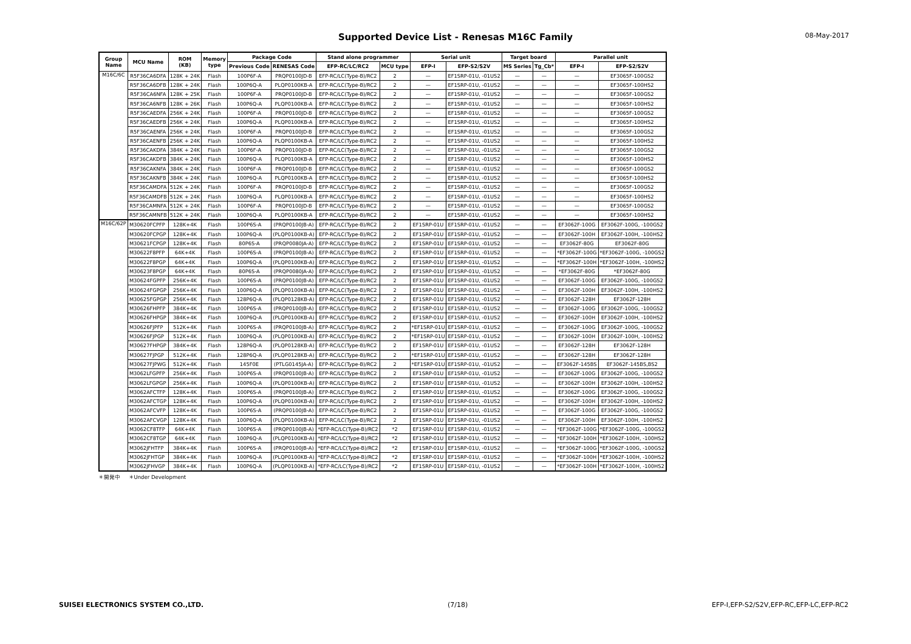Supported Device List - Renesas M16C Family
08-May-2017
| Group Name | MCU Name | ROM (KB) | Memory type | Package Code | | Stand alone programmer | | Serial unit | | Target board | | Parallel unit | |
| --- | --- | --- | --- | --- | --- | --- | --- | --- | --- | --- | --- | --- | --- |
| | | | | Previous Code | RENESAS Code | EFP-RC/LC/RC2 | MCU type | EFP-I | EFP-S2/S2V | MS Series | Tg_Cb* | EFP-I | EFP-S2/S2V |
| M16C/6C | R5F36CA6DFA | 128K + 24K | Flash | 100P6F-A | PRQP0100JD-B | EFP-RC/LC(Type-B)/RC2 | 2 | — | EF1SRP-01U, -01US2 | — | — | — | EF3065F-100GS2 |
| | R5F36CA6DFB | 128K + 24K | Flash | 100P6Q-A | PLQP0100KB-A | EFP-RC/LC(Type-B)/RC2 | 2 | — | EF1SRP-01U, -01US2 | — | — | — | EF3065F-100HS2 |
| | R5F36CA6NFA | 128K + 25K | Flash | 100P6F-A | PRQP0100JD-B | EFP-RC/LC(Type-B)/RC2 | 2 | — | EF1SRP-01U, -01US2 | — | — | — | EF3065F-100GS2 |
| | R5F36CA6NFB | 128K + 26K | Flash | 100P6Q-A | PLQP0100KB-A | EFP-RC/LC(Type-B)/RC2 | 2 | — | EF1SRP-01U, -01US2 | — | — | — | EF3065F-100HS2 |
| | R5F36CAEDFA | 256K + 24K | Flash | 100P6F-A | PRQP0100JD-B | EFP-RC/LC(Type-B)/RC2 | 2 | — | EF1SRP-01U, -01US2 | — | — | — | EF3065F-100GS2 |
| | R5F36CAEDFB | 256K + 24K | Flash | 100P6Q-A | PLQP0100KB-A | EFP-RC/LC(Type-B)/RC2 | 2 | — | EF1SRP-01U, -01US2 | — | — | — | EF3065F-100HS2 |
| | R5F36CAENFA | 256K + 24K | Flash | 100P6F-A | PRQP0100JD-B | EFP-RC/LC(Type-B)/RC2 | 2 | — | EF1SRP-01U, -01US2 | — | — | — | EF3065F-100GS2 |
| | R5F36CAENFB | 256K + 24K | Flash | 100P6Q-A | PLQP0100KB-A | EFP-RC/LC(Type-B)/RC2 | 2 | — | EF1SRP-01U, -01US2 | — | — | — | EF3065F-100HS2 |
| | R5F36CAKDFA | 384K + 24K | Flash | 100P6F-A | PRQP0100JD-B | EFP-RC/LC(Type-B)/RC2 | 2 | — | EF1SRP-01U, -01US2 | — | — | — | EF3065F-100GS2 |
| | R5F36CAKDFB | 384K + 24K | Flash | 100P6Q-A | PLQP0100KB-A | EFP-RC/LC(Type-B)/RC2 | 2 | — | EF1SRP-01U, -01US2 | — | — | — | EF3065F-100HS2 |
| | R5F36CAKNFA | 384K + 24K | Flash | 100P6F-A | PRQP0100JD-B | EFP-RC/LC(Type-B)/RC2 | 2 | — | EF1SRP-01U, -01US2 | — | — | — | EF3065F-100GS2 |
| | R5F36CAKNFB | 384K + 24K | Flash | 100P6Q-A | PLQP0100KB-A | EFP-RC/LC(Type-B)/RC2 | 2 | — | EF1SRP-01U, -01US2 | — | — | — | EF3065F-100HS2 |
| | R5F36CAMDFA | 512K + 24K | Flash | 100P6F-A | PRQP0100JD-B | EFP-RC/LC(Type-B)/RC2 | 2 | — | EF1SRP-01U, -01US2 | — | — | — | EF3065F-100GS2 |
| | R5F36CAMDFB | 512K + 24K | Flash | 100P6Q-A | PLQP0100KB-A | EFP-RC/LC(Type-B)/RC2 | 2 | — | EF1SRP-01U, -01US2 | — | — | — | EF3065F-100HS2 |
| | R5F36CAMNFA | 512K + 24K | Flash | 100P6F-A | PRQP0100JD-B | EFP-RC/LC(Type-B)/RC2 | 2 | — | EF1SRP-01U, -01US2 | — | — | — | EF3065F-100GS2 |
| | R5F36CAMNFB | 512K + 24K | Flash | 100P6Q-A | PLQP0100KB-A | EFP-RC/LC(Type-B)/RC2 | 2 | — | EF1SRP-01U, -01US2 | — | — | — | EF3065F-100HS2 |
| M16C/62P | M30620FCPFP | 128K+4K | Flash | 100P6S-A | (PRQP0100JB-A) | EFP-RC/LC(Type-B)/RC2 | 2 | EF1SRP-01U | EF1SRP-01U, -01US2 | — | — | EF3062F-100G | EF3062F-100G, -100GS2 |
| | M30620FCPGP | 128K+4K | Flash | 100P6Q-A | (PLQP0100KB-A) | EFP-RC/LC(Type-B)/RC2 | 2 | EF1SRP-01U | EF1SRP-01U, -01US2 | — | — | EF3062F-100H | EF3062F-100H, -100HS2 |
| | M30621FCPGP | 128K+4K | Flash | 80P6S-A | (PRQP0080JA-A) | EFP-RC/LC(Type-B)/RC2 | 2 | EF1SRP-01U | EF1SRP-01U, -01US2 | — | — | EF3062F-80G | EF3062F-80G |
| | M30622F8PFP | 64K+4K | Flash | 100P6S-A | (PRQP0100JB-A) | EFP-RC/LC(Type-B)/RC2 | 2 | EF1SRP-01U | EF1SRP-01U, -01US2 | — | — | *EF3062F-100G | *EF3062F-100G, -100GS2 |
| | M30622F8PGP | 64K+4K | Flash | 100P6Q-A | (PLQP0100KB-A) | EFP-RC/LC(Type-B)/RC2 | 2 | EF1SRP-01U | EF1SRP-01U, -01US2 | — | — | *EF3062F-100H | *EF3062F-100H, -100HS2 |
| | M30623F8PGP | 64K+4K | Flash | 80P6S-A | (PRQP0080JA-A) | EFP-RC/LC(Type-B)/RC2 | 2 | EF1SRP-01U | EF1SRP-01U, -01US2 | — | — | *EF3062F-80G | *EF3062F-80G |
| | M30624FGPFP | 256K+4K | Flash | 100P6S-A | (PRQP0100JB-A) | EFP-RC/LC(Type-B)/RC2 | 2 | EF1SRP-01U | EF1SRP-01U, -01US2 | — | — | EF3062F-100G | EF3062F-100G, -100GS2 |
| | M30624FGPGP | 256K+4K | Flash | 100P6Q-A | (PLQP0100KB-A) | EFP-RC/LC(Type-B)/RC2 | 2 | EF1SRP-01U | EF1SRP-01U, -01US2 | — | — | EF3062F-100H | EF3062F-100H, -100HS2 |
| | M30625FGPGP | 256K+4K | Flash | 128P6Q-A | (PLQP0128KB-A) | EFP-RC/LC(Type-B)/RC2 | 2 | EF1SRP-01U | EF1SRP-01U, -01US2 | — | — | EF3062F-128H | EF3062F-128H |
| | M30626FHPFP | 384K+4K | Flash | 100P6S-A | (PRQP0100JB-A) | EFP-RC/LC(Type-B)/RC2 | 2 | EF1SRP-01U | EF1SRP-01U, -01US2 | — | — | EF3062F-100G | EF3062F-100G, -100GS2 |
| | M30626FHPGP | 384K+4K | Flash | 100P6Q-A | (PLQP0100KB-A) | EFP-RC/LC(Type-B)/RC2 | 2 | EF1SRP-01U | EF1SRP-01U, -01US2 | — | — | EF3062F-100H | EF3062F-100H, -100HS2 |
| | M30626FJPFP | 512K+4K | Flash | 100P6S-A | (PRQP0100JB-A) | EFP-RC/LC(Type-B)/RC2 | 2 | *EF1SRP-01U | EF1SRP-01U, -01US2 | — | — | EF3062F-100G | EF3062F-100G, -100GS2 |
| | M30626FJPGP | 512K+4K | Flash | 100P6Q-A | (PLQP0100KB-A) | EFP-RC/LC(Type-B)/RC2 | 2 | *EF1SRP-01U | EF1SRP-01U, -01US2 | — | — | EF3062F-100H | EF3062F-100H, -100HS2 |
| | M30627FHPGP | 384K+4K | Flash | 128P6Q-A | (PLQP0128KB-A) | EFP-RC/LC(Type-B)/RC2 | 2 | EF1SRP-01U | EF1SRP-01U, -01US2 | — | — | EF3062F-128H | EF3062F-128H |
| | M30627FJPGP | 512K+4K | Flash | 128P6Q-A | (PLQP0128KB-A) | EFP-RC/LC(Type-B)/RC2 | 2 | *EF1SRP-01U | EF1SRP-01U, -01US2 | — | — | EF3062F-128H | EF3062F-128H |
| | M30627FJPWG | 512K+4K | Flash | 145F0E | (PTLG0145JA-A) | EFP-RC/LC(Type-B)/RC2 | 2 | *EF1SRP-01U | EF1SRP-01U, -01US2 | — | — | EF3062F-145BS | EF3062F-145BS,BS2 |
| | M3062LFGPFP | 256K+4K | Flash | 100P6S-A | (PRQP0100JB-A) | EFP-RC/LC(Type-B)/RC2 | 2 | EF1SRP-01U | EF1SRP-01U, -01US2 | — | — | EF3062F-100G | EF3062F-100G, -100GS2 |
| | M3062LFGPGP | 256K+4K | Flash | 100P6Q-A | (PLQP0100KB-A) | EFP-RC/LC(Type-B)/RC2 | 2 | EF1SRP-01U | EF1SRP-01U, -01US2 | — | — | EF3062F-100H | EF3062F-100H, -100HS2 |
| | M3062AFCTFP | 128K+4K | Flash | 100P6S-A | (PRQP0100JB-A) | EFP-RC/LC(Type-B)/RC2 | 2 | EF1SRP-01U | EF1SRP-01U, -01US2 | — | — | EF3062F-100G | EF3062F-100G, -100GS2 |
| | M3062AFCTGP | 128K+4K | Flash | 100P6Q-A | (PLQP0100KB-A) | EFP-RC/LC(Type-B)/RC2 | 2 | EF1SRP-01U | EF1SRP-01U, -01US2 | — | — | EF3062F-100H | EF3062F-100H, -100HS2 |
| | M3062AFCVFP | 128K+4K | Flash | 100P6S-A | (PRQP0100JB-A) | EFP-RC/LC(Type-B)/RC2 | 2 | EF1SRP-01U | EF1SRP-01U, -01US2 | — | — | EF3062F-100G | EF3062F-100G, -100GS2 |
| | M3062AFCVGP | 128K+4K | Flash | 100P6Q-A | (PLQP0100KB-A) | EFP-RC/LC(Type-B)/RC2 | 2 | EF1SRP-01U | EF1SRP-01U, -01US2 | — | — | EF3062F-100H | EF3062F-100H, -100HS2 |
| | M3062CF8TFP | 64K+4K | Flash | 100P6S-A | (PRQP0100JB-A) | *EFP-RC/LC(Type-B)/RC2 | *2 | EF1SRP-01U | EF1SRP-01U, -01US2 | — | — | *EF3062F-100G | *EF3062F-100G, -100GS2 |
| | M3062CF8TGP | 64K+4K | Flash | 100P6Q-A | (PLQP0100KB-A) | *EFP-RC/LC(Type-B)/RC2 | *2 | EF1SRP-01U | EF1SRP-01U, -01US2 | — | — | *EF3062F-100H | *EF3062F-100H, -100HS2 |
| | M3062JFHTFP | 384K+4K | Flash | 100P6S-A | (PRQP0100JB-A) | *EFP-RC/LC(Type-B)/RC2 | *2 | EF1SRP-01U | EF1SRP-01U, -01US2 | — | — | *EF3062F-100G | *EF3062F-100G, -100GS2 |
| | M3062JFHTGP | 384K+4K | Flash | 100P6Q-A | (PLQP0100KB-A) | *EFP-RC/LC(Type-B)/RC2 | *2 | EF1SRP-01U | EF1SRP-01U, -01US2 | — | — | *EF3062F-100H | *EF3062F-100H, -100HS2 |
| | M3062JFHVGP | 384K+4K | Flash | 100P6Q-A | (PLQP0100KB-A) | *EFP-RC/LC(Type-B)/RC2 | *2 | EF1SRP-01U | EF1SRP-01U, -01US2 | — | — | *EF3062F-100H | *EF3062F-100H, -100HS2 |
＊開発中 ＊Under Development
SUISEI ELECTRONICS SYSTEM CO.,LTD. (7/18) EFP-I,EFP-S2/S2V,EFP-RC,EFP-LC,EFP-RC2